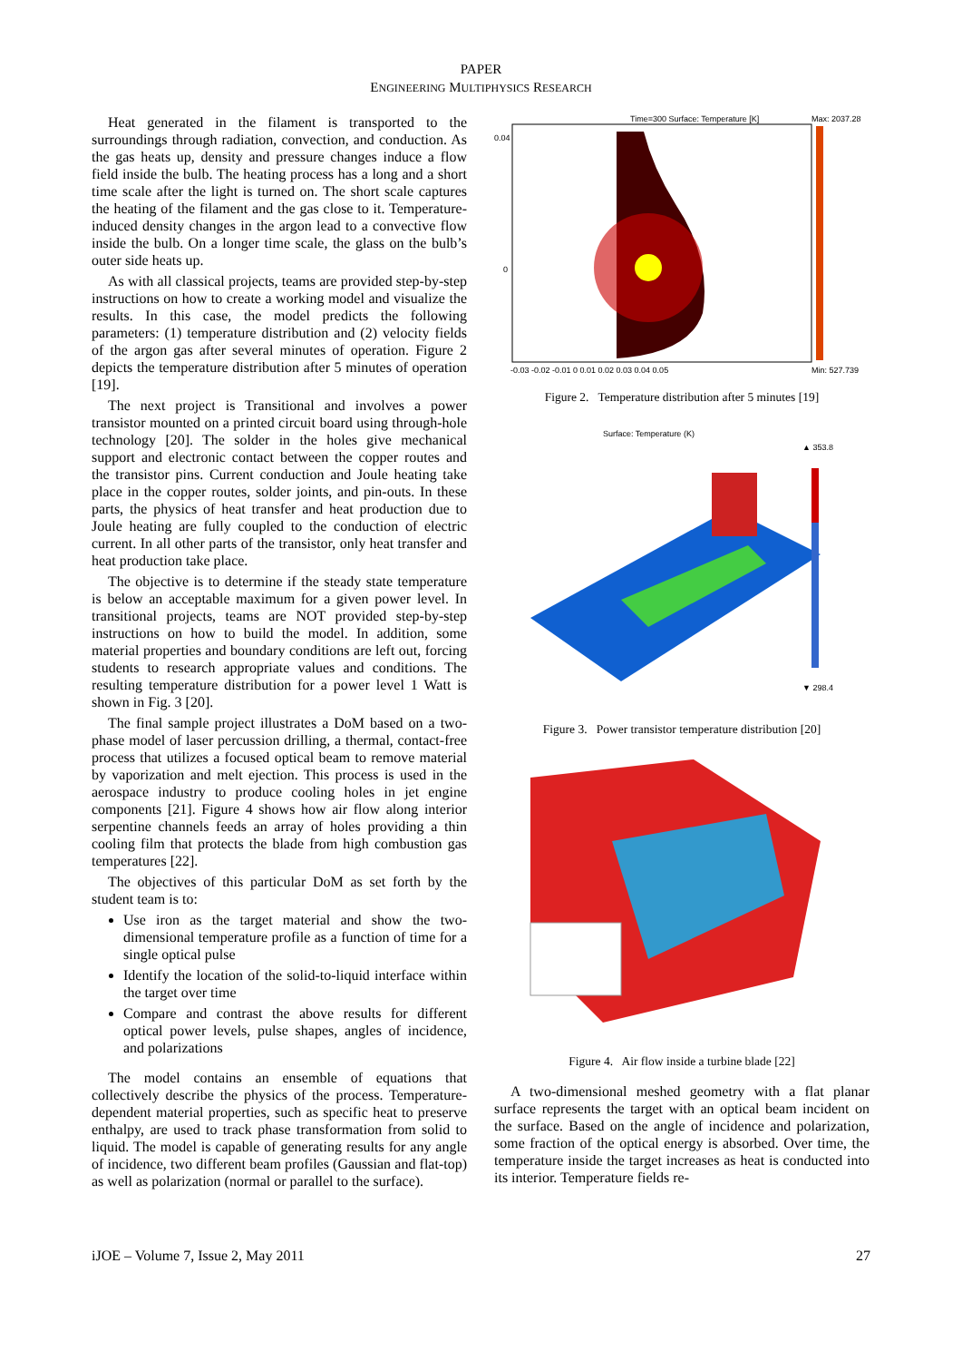PAPER
ENGINEERING MULTIPHYSICS RESEARCH
Heat generated in the filament is transported to the surroundings through radiation, convection, and conduction. As the gas heats up, density and pressure changes induce a flow field inside the bulb. The heating process has a long and a short time scale after the light is turned on. The short scale captures the heating of the filament and the gas close to it. Temperature-induced density changes in the argon lead to a convective flow inside the bulb. On a longer time scale, the glass on the bulb’s outer side heats up.
As with all classical projects, teams are provided step-by-step instructions on how to create a working model and visualize the results. In this case, the model predicts the following parameters: (1) temperature distribution and (2) velocity fields of the argon gas after several minutes of operation. Figure 2 depicts the temperature distribution after 5 minutes of operation [19].
The next project is Transitional and involves a power transistor mounted on a printed circuit board using through-hole technology [20]. The solder in the holes give mechanical support and electronic contact between the copper routes and the transistor pins. Current conduction and Joule heating take place in the copper routes, solder joints, and pin-outs. In these parts, the physics of heat transfer and heat production due to Joule heating are fully coupled to the conduction of electric current. In all other parts of the transistor, only heat transfer and heat production take place.
The objective is to determine if the steady state temperature is below an acceptable maximum for a given power level. In transitional projects, teams are NOT provided step-by-step instructions on how to build the model. In addition, some material properties and boundary conditions are left out, forcing students to research appropriate values and conditions. The resulting temperature distribution for a power level 1 Watt is shown in Fig. 3 [20].
The final sample project illustrates a DoM based on a two-phase model of laser percussion drilling, a thermal, contact-free process that utilizes a focused optical beam to remove material by vaporization and melt ejection. This process is used in the aerospace industry to produce cooling holes in jet engine components [21]. Figure 4 shows how air flow along interior serpentine channels feeds an array of holes providing a thin cooling film that protects the blade from high combustion gas temperatures [22].
The objectives of this particular DoM as set forth by the student team is to:
Use iron as the target material and show the two-dimensional temperature profile as a function of time for a single optical pulse
Identify the location of the solid-to-liquid interface within the target over time
Compare and contrast the above results for different optical power levels, pulse shapes, angles of incidence, and polarizations
The model contains an ensemble of equations that collectively describe the physics of the process. Temperature-dependent material properties, such as specific heat to preserve enthalpy, are used to track phase transformation from solid to liquid. The model is capable of generating results for any angle of incidence, two different beam profiles (Gaussian and flat-top) as well as polarization (normal or parallel to the surface).
Time=300 Surface: Temperature [K]
Max: 2037.28
0.04
0
-0.03 -0.02 -0.01 0 0.01 0.02 0.03 0.04 0.05
Min: 527.739
Figure 2. Temperature distribution after 5 minutes [19]
Surface: Temperature (K)
▲ 353.8
▼ 298.4
Figure 3. Power transistor temperature distribution [20]
Figure 4. Air flow inside a turbine blade [22]
A two-dimensional meshed geometry with a flat planar surface represents the target with an optical beam incident on the surface. Based on the angle of incidence and polarization, some fraction of the optical energy is absorbed. Over time, the temperature inside the target increases as heat is conducted into its interior. Temperature fields re-
iJOE – Volume 7, Issue 2, May 2011 27